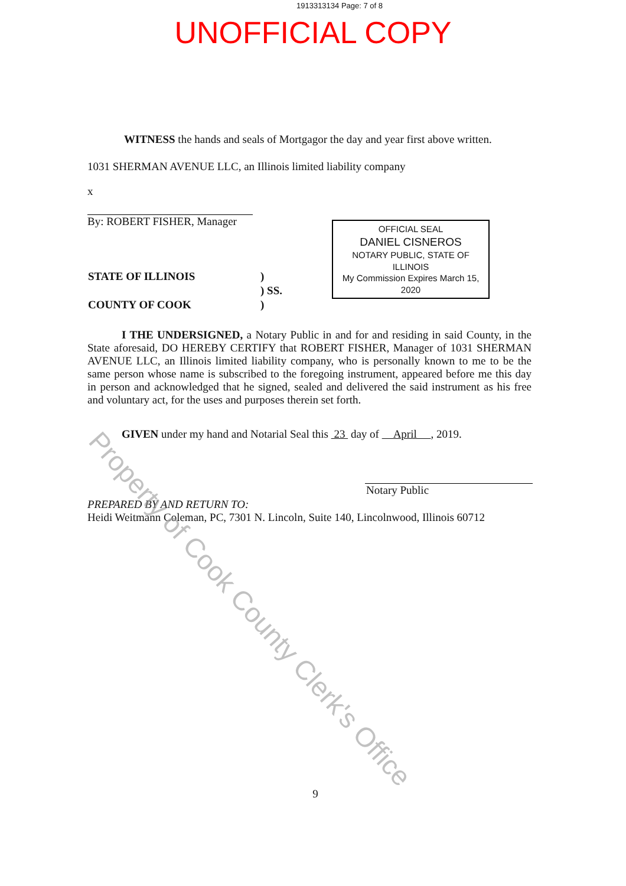1913313134 Page: 7 of 8
UNOFFICIAL COPY
WITNESS the hands and seals of Mortgagor the day and year first above written.
1031 SHERMAN AVENUE LLC, an Illinois limited liability company
x
By: ROBERT FISHER, Manager
OFFICIAL SEAL
DANIEL CISNEROS
NOTARY PUBLIC, STATE OF ILLINOIS
My Commission Expires March 15, 2020
| STATE OF ILLINOIS | ) |
| | ) SS. |
| COUNTY OF COOK | ) |
I THE UNDERSIGNED, a Notary Public in and for and residing in said County, in the State aforesaid, DO HEREBY CERTIFY that ROBERT FISHER, Manager of 1031 SHERMAN AVENUE LLC, an Illinois limited liability company, who is personally known to me to be the same person whose name is subscribed to the foregoing instrument, appeared before me this day in person and acknowledged that he signed, sealed and delivered the said instrument as his free and voluntary act, for the uses and purposes therein set forth.
GIVEN under my hand and Notarial Seal this 23 day of April , 2019.
Notary Public
PREPARED BY AND RETURN TO:
Heidi Weitmann Coleman, PC, 7301 N. Lincoln, Suite 140, Lincolnwood, Illinois 60712
9
Property of Cook County Clerk's Office